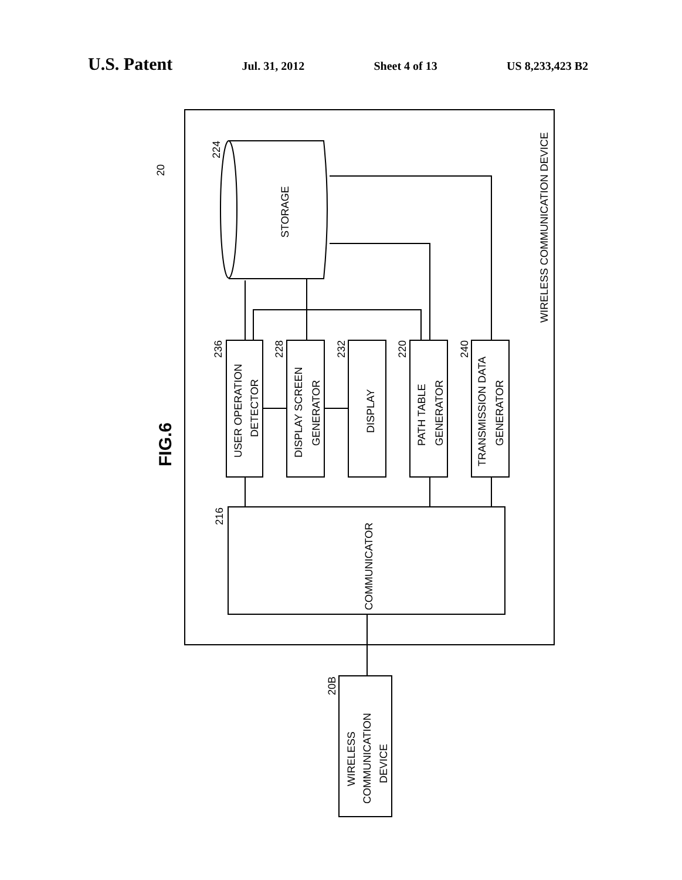U.S. Patent Jul. 31, 2012 Sheet 4 of 13 US 8,233,423 B2
FIG.6
WIRELESS COMMUNICATION DEVICE
STORAGE
USER OPERATION
DETECTOR
DISPLAY SCREEN
GENERATOR
DISPLAY
PATH TABLE
GENERATOR
TRANSMISSION DATA
GENERATOR
COMMUNICATOR
WIRELESS
COMMUNICATION
DEVICE
20
224
236
228
232
220
240
216
20B